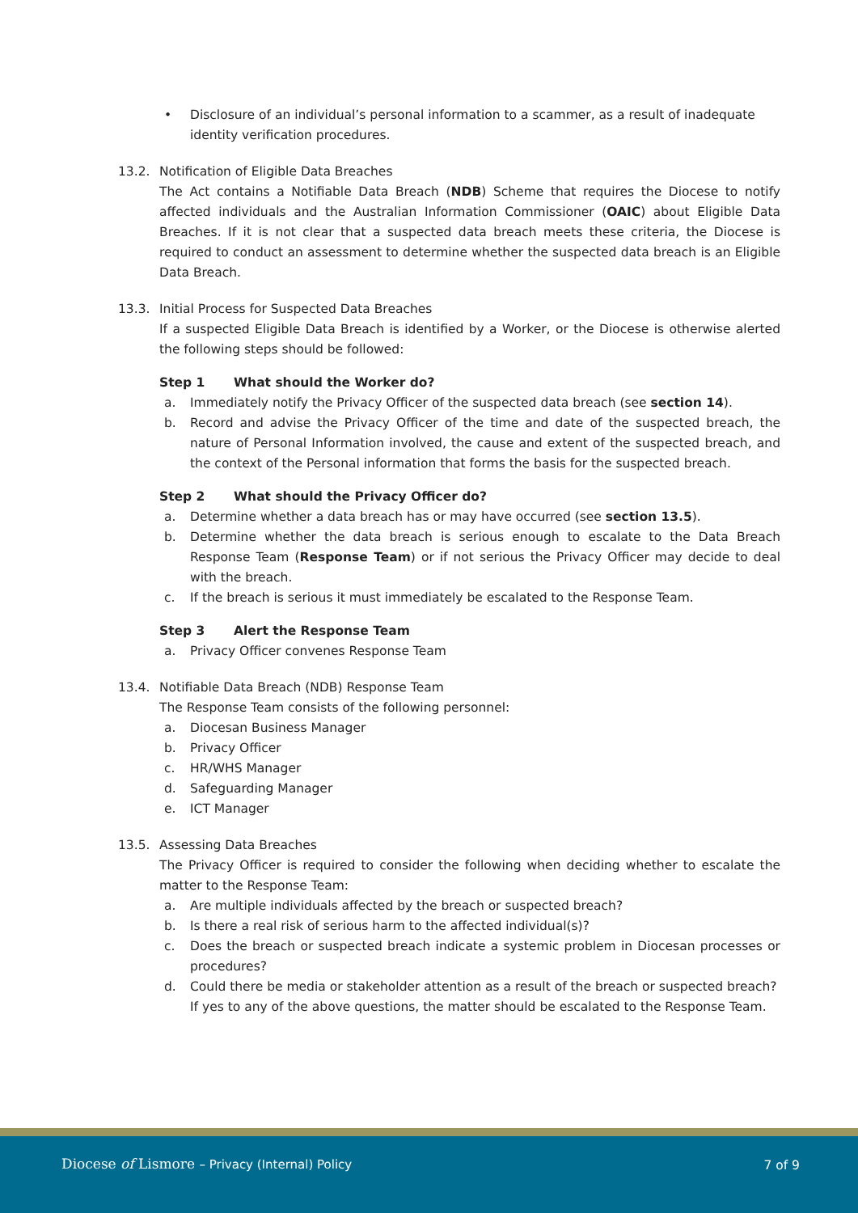• Disclosure of an individual’s personal information to a scammer, as a result of inadequate identity verification procedures.
13.2. Notification of Eligible Data Breaches
The Act contains a Notifiable Data Breach (NDB) Scheme that requires the Diocese to notify affected individuals and the Australian Information Commissioner (OAIC) about Eligible Data Breaches. If it is not clear that a suspected data breach meets these criteria, the Diocese is required to conduct an assessment to determine whether the suspected data breach is an Eligible Data Breach.
13.3. Initial Process for Suspected Data Breaches
If a suspected Eligible Data Breach is identified by a Worker, or the Diocese is otherwise alerted the following steps should be followed:
Step 1 What should the Worker do?
a. Immediately notify the Privacy Officer of the suspected data breach (see section 14).
b. Record and advise the Privacy Officer of the time and date of the suspected breach, the nature of Personal Information involved, the cause and extent of the suspected breach, and the context of the Personal information that forms the basis for the suspected breach.
Step 2 What should the Privacy Officer do?
a. Determine whether a data breach has or may have occurred (see section 13.5).
b. Determine whether the data breach is serious enough to escalate to the Data Breach Response Team (Response Team) or if not serious the Privacy Officer may decide to deal with the breach.
c. If the breach is serious it must immediately be escalated to the Response Team.
Step 3 Alert the Response Team
a. Privacy Officer convenes Response Team
13.4. Notifiable Data Breach (NDB) Response Team
The Response Team consists of the following personnel:
a. Diocesan Business Manager
b. Privacy Officer
c. HR/WHS Manager
d. Safeguarding Manager
e. ICT Manager
13.5. Assessing Data Breaches
The Privacy Officer is required to consider the following when deciding whether to escalate the matter to the Response Team:
a. Are multiple individuals affected by the breach or suspected breach?
b. Is there a real risk of serious harm to the affected individual(s)?
c. Does the breach or suspected breach indicate a systemic problem in Diocesan processes or procedures?
d. Could there be media or stakeholder attention as a result of the breach or suspected breach?
If yes to any of the above questions, the matter should be escalated to the Response Team.
Diocese of Lismore – Privacy (Internal) Policy
7 of 9